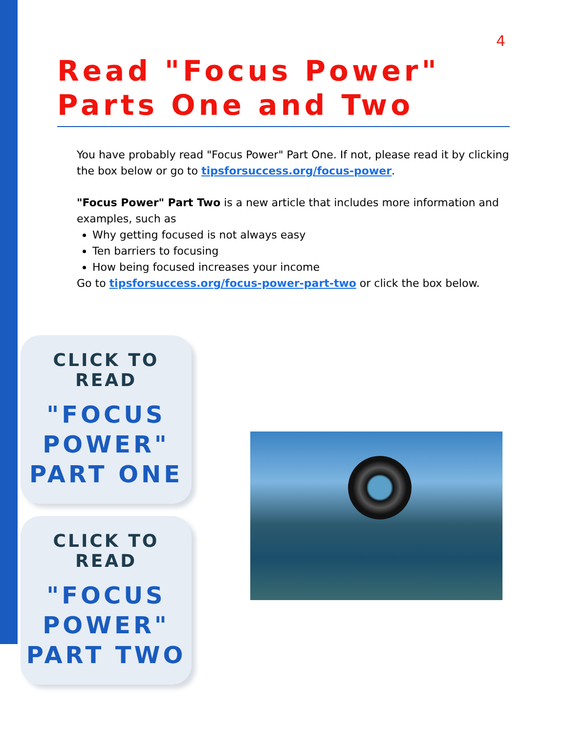4
Read "Focus Power" Parts One and Two
You have probably read "Focus Power" Part One. If not, please read it by clicking the box below or go to tipsforsuccess.org/focus-power.
"Focus Power" Part Two is a new article that includes more information and examples, such as
Why getting focused is not always easy
Ten barriers to focusing
How being focused increases your income
Go to tipsforsuccess.org/focus-power-part-two or click the box below.
CLICK TO READ
"FOCUS
POWER"
PART ONE
CLICK TO READ
"FOCUS
POWER"
PART TWO